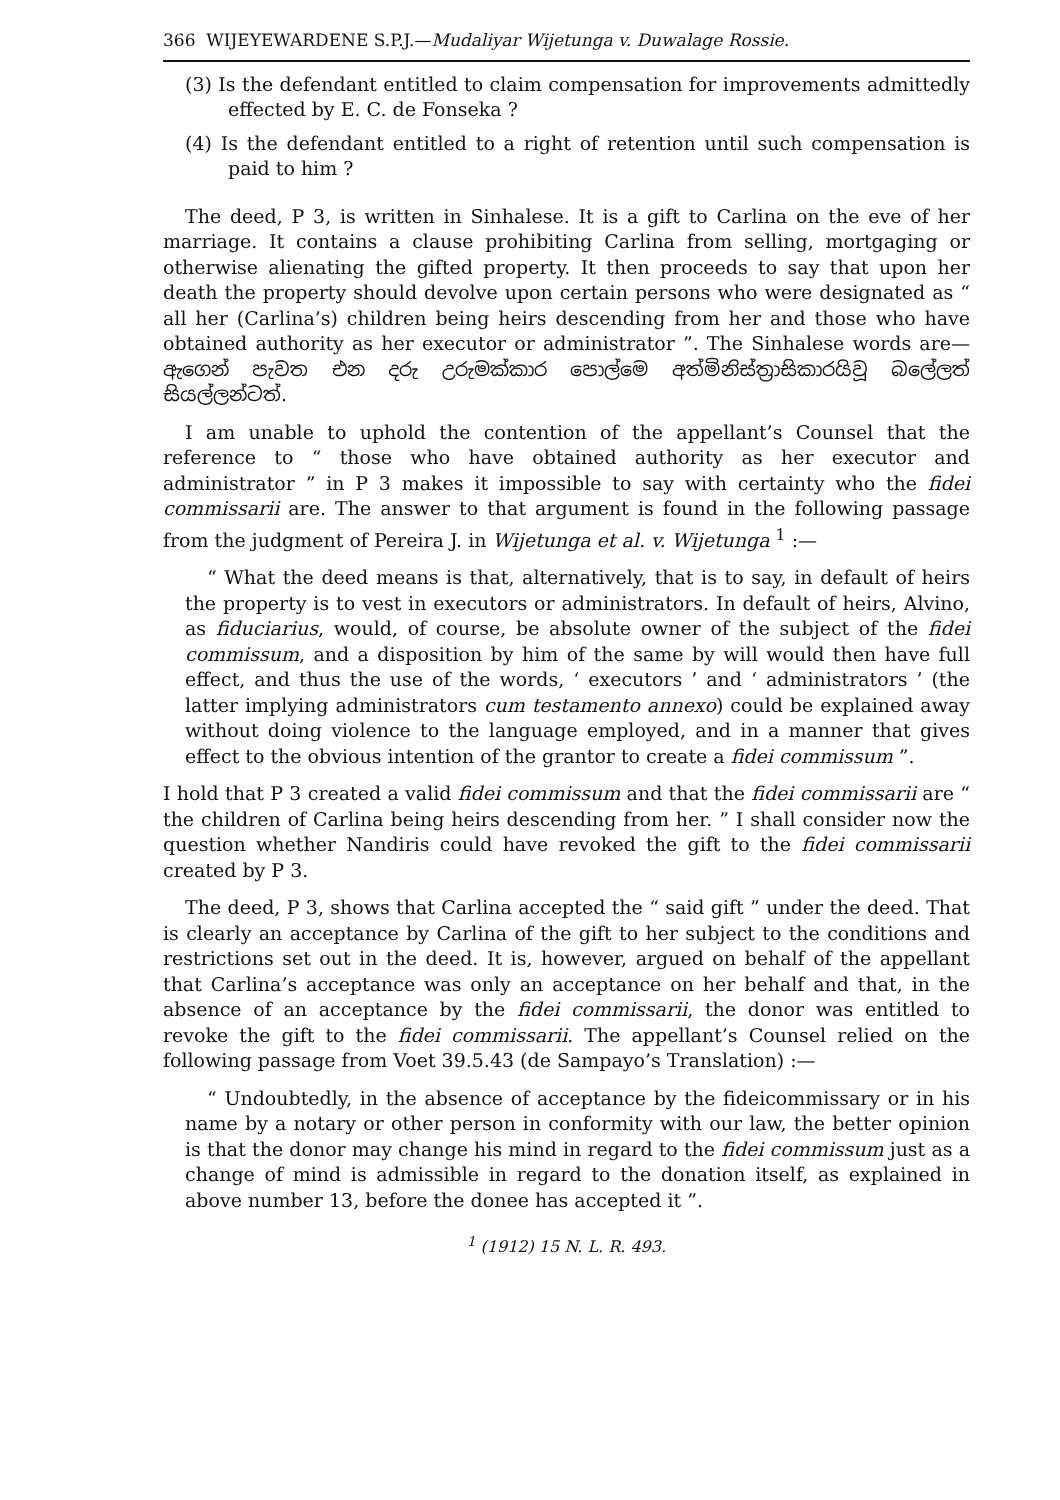366 WIJEYEWARDENE S.P.J.—Mudaliyar Wijetunga v. Duwalage Rossie.
(3) Is the defendant entitled to claim compensation for improvements admittedly effected by E. C. de Fonseka ?
(4) Is the defendant entitled to a right of retention until such compensation is paid to him ?
The deed, P 3, is written in Sinhalese. It is a gift to Carlina on the eve of her marriage. It contains a clause prohibiting Carlina from selling, mortgaging or otherwise alienating the gifted property. It then proceeds to say that upon her death the property should devolve upon certain persons who were designated as “ all her (Carlina’s) children being heirs descending from her and those who have obtained authority as her executor or administrator ”. The Sinhalese words are—ඇගෙන් පැවත එන දරු උරුමක්කාර පොල්මෙ අත්මිනිස්ත්‍රාසිකාරයිවූ බලේලත් සියල්ලන්ටත්.
I am unable to uphold the contention of the appellant’s Counsel that the reference to “ those who have obtained authority as her executor and administrator ” in P 3 makes it impossible to say with certainty who the fidei commissarii are. The answer to that argument is found in the following passage from the judgment of Pereira J. in Wijetunga et al. v. Wijetunga <sup>1</sup> :—
“ What the deed means is that, alternatively, that is to say, in default of heirs the property is to vest in executors or administrators. In default of heirs, Alvino, as fiduciarius, would, of course, be absolute owner of the subject of the fidei commissum, and a disposition by him of the same by will would then have full effect, and thus the use of the words, ‘ executors ’ and ‘ administrators ’ (the latter implying administrators cum testamento annexo) could be explained away without doing violence to the language employed, and in a manner that gives effect to the obvious intention of the grantor to create a fidei commissum ”.
I hold that P 3 created a valid fidei commissum and that the fidei commissarii are “ the children of Carlina being heirs descending from her. ” I shall consider now the question whether Nandiris could have revoked the gift to the fidei commissarii created by P 3.
The deed, P 3, shows that Carlina accepted the “ said gift ” under the deed. That is clearly an acceptance by Carlina of the gift to her subject to the conditions and restrictions set out in the deed. It is, however, argued on behalf of the appellant that Carlina’s acceptance was only an acceptance on her behalf and that, in the absence of an acceptance by the fidei commissarii, the donor was entitled to revoke the gift to the fidei commissarii. The appellant’s Counsel relied on the following passage from Voet 39.5.43 (de Sampayo’s Translation) :—
“ Undoubtedly, in the absence of acceptance by the fideicommissary or in his name by a notary or other person in conformity with our law, the better opinion is that the donor may change his mind in regard to the fidei commissum just as a change of mind is admissible in regard to the donation itself, as explained in above number 13, before the donee has accepted it ”.
<sup>1</sup> (1912) 15 N. L. R. 493.